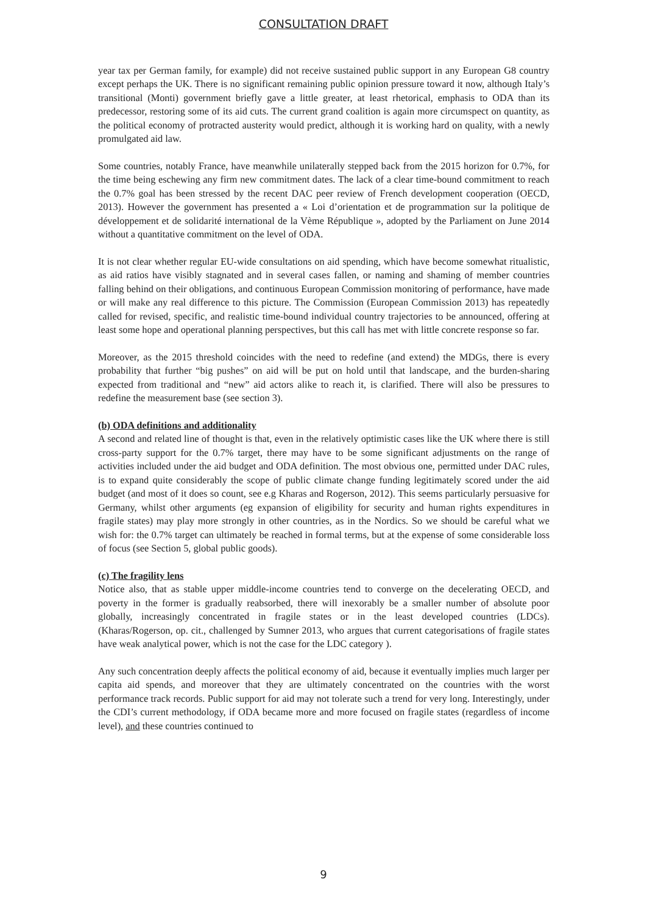CONSULTATION DRAFT
year tax per German family, for example) did not receive sustained public support in any European G8 country except perhaps the UK. There is no significant remaining public opinion pressure toward it now, although Italy’s transitional (Monti) government briefly gave a little greater, at least rhetorical, emphasis to ODA than its predecessor, restoring some of its aid cuts. The current grand coalition is again more circumspect on quantity, as the political economy of protracted austerity would predict, although it is working hard on quality, with a newly promulgated aid law.
Some countries, notably France, have meanwhile unilaterally stepped back from the 2015 horizon for 0.7%, for the time being eschewing any firm new commitment dates. The lack of a clear time-bound commitment to reach the 0.7% goal has been stressed by the recent DAC peer review of French development cooperation (OECD, 2013). However the government has presented a « Loi d’orientation et de programmation sur la politique de développement et de solidarité international de la Vème République », adopted by the Parliament on June 2014 without a quantitative commitment on the level of ODA.
It is not clear whether regular EU-wide consultations on aid spending, which have become somewhat ritualistic, as aid ratios have visibly stagnated and in several cases fallen, or naming and shaming of member countries falling behind on their obligations, and continuous European Commission monitoring of performance, have made or will make any real difference to this picture. The Commission (European Commission 2013) has repeatedly called for revised, specific, and realistic time-bound individual country trajectories to be announced, offering at least some hope and operational planning perspectives, but this call has met with little concrete response so far.
Moreover, as the 2015 threshold coincides with the need to redefine (and extend) the MDGs, there is every probability that further “big pushes” on aid will be put on hold until that landscape, and the burden-sharing expected from traditional and “new” aid actors alike to reach it, is clarified. There will also be pressures to redefine the measurement base (see section 3).
(b) ODA definitions and additionality
A second and related line of thought is that, even in the relatively optimistic cases like the UK where there is still cross-party support for the 0.7% target, there may have to be some significant adjustments on the range of activities included under the aid budget and ODA definition. The most obvious one, permitted under DAC rules, is to expand quite considerably the scope of public climate change funding legitimately scored under the aid budget (and most of it does so count, see e.g Kharas and Rogerson, 2012). This seems particularly persuasive for Germany, whilst other arguments (eg expansion of eligibility for security and human rights expenditures in fragile states) may play more strongly in other countries, as in the Nordics. So we should be careful what we wish for: the 0.7% target can ultimately be reached in formal terms, but at the expense of some considerable loss of focus (see Section 5, global public goods).
(c) The fragility lens
Notice also, that as stable upper middle-income countries tend to converge on the decelerating OECD, and poverty in the former is gradually reabsorbed, there will inexorably be a smaller number of absolute poor globally, increasingly concentrated in fragile states or in the least developed countries (LDCs). (Kharas/Rogerson, op. cit., challenged by Sumner 2013, who argues that current categorisations of fragile states have weak analytical power, which is not the case for the LDC category ).
Any such concentration deeply affects the political economy of aid, because it eventually implies much larger per capita aid spends, and moreover that they are ultimately concentrated on the countries with the worst performance track records. Public support for aid may not tolerate such a trend for very long. Interestingly, under the CDI’s current methodology, if ODA became more and more focused on fragile states (regardless of income level), and these countries continued to
9